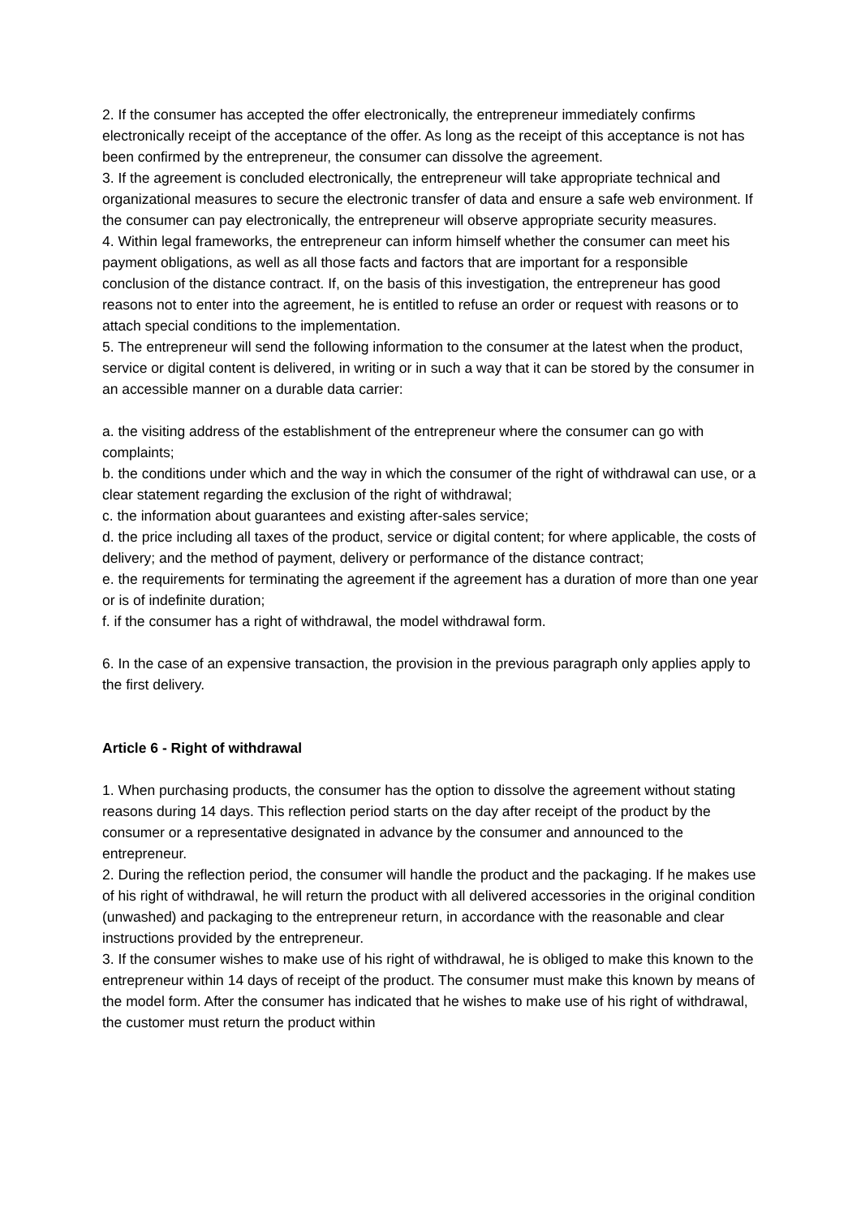2. If the consumer has accepted the offer electronically, the entrepreneur immediately confirms electronically receipt of the acceptance of the offer. As long as the receipt of this acceptance is not has been confirmed by the entrepreneur, the consumer can dissolve the agreement.
3. If the agreement is concluded electronically, the entrepreneur will take appropriate technical and organizational measures to secure the electronic transfer of data and ensure a safe web environment. If the consumer can pay electronically, the entrepreneur will observe appropriate security measures.
4. Within legal frameworks, the entrepreneur can inform himself whether the consumer can meet his payment obligations, as well as all those facts and factors that are important for a responsible conclusion of the distance contract. If, on the basis of this investigation, the entrepreneur has good reasons not to enter into the agreement, he is entitled to refuse an order or request with reasons or to attach special conditions to the implementation.
5. The entrepreneur will send the following information to the consumer at the latest when the product, service or digital content is delivered, in writing or in such a way that it can be stored by the consumer in an accessible manner on a durable data carrier:
a. the visiting address of the establishment of the entrepreneur where the consumer can go with complaints;
b. the conditions under which and the way in which the consumer of the right of withdrawal can use, or a clear statement regarding the exclusion of the right of withdrawal;
c. the information about guarantees and existing after-sales service;
d. the price including all taxes of the product, service or digital content; for where applicable, the costs of delivery; and the method of payment, delivery or performance of the distance contract;
e. the requirements for terminating the agreement if the agreement has a duration of more than one year or is of indefinite duration;
f. if the consumer has a right of withdrawal, the model withdrawal form.
6. In the case of an expensive transaction, the provision in the previous paragraph only applies apply to the first delivery.
Article 6 - Right of withdrawal
1. When purchasing products, the consumer has the option to dissolve the agreement without stating reasons during 14 days. This reflection period starts on the day after receipt of the product by the consumer or a representative designated in advance by the consumer and announced to the entrepreneur.
2. During the reflection period, the consumer will handle the product and the packaging. If he makes use of his right of withdrawal, he will return the product with all delivered accessories in the original condition (unwashed) and packaging to the entrepreneur return, in accordance with the reasonable and clear instructions provided by the entrepreneur.
3. If the consumer wishes to make use of his right of withdrawal, he is obliged to make this known to the entrepreneur within 14 days of receipt of the product. The consumer must make this known by means of the model form. After the consumer has indicated that he wishes to make use of his right of withdrawal, the customer must return the product within